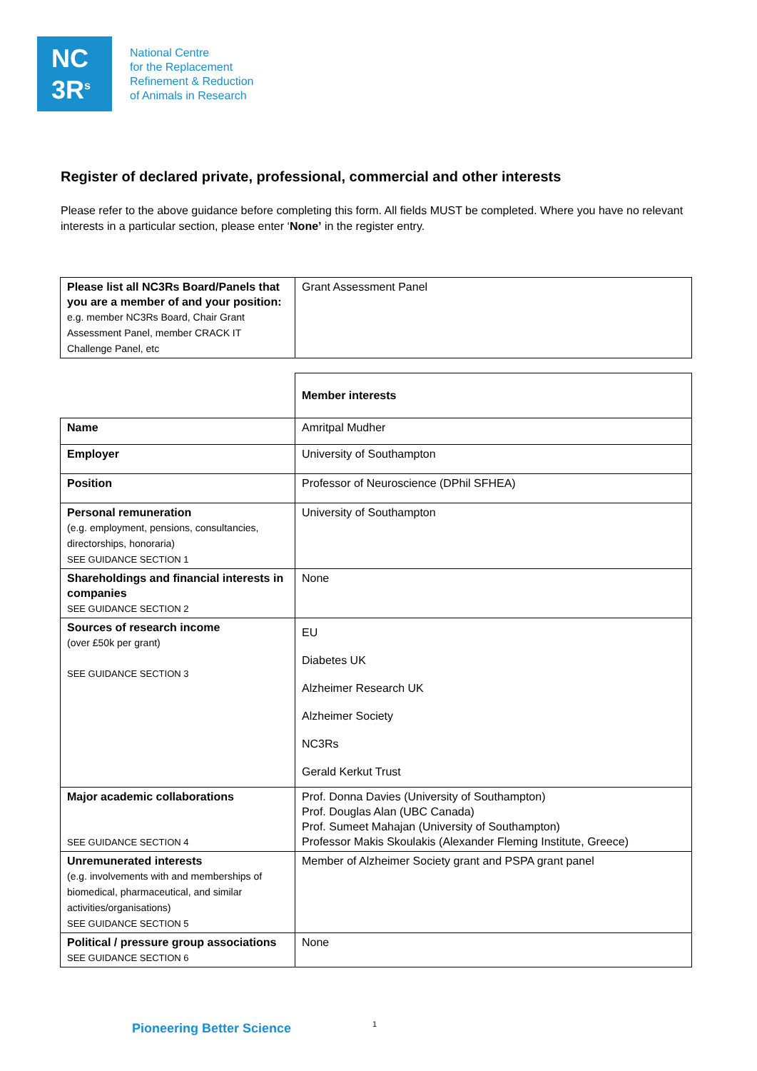NC
3R<sup>s</sup>
National Centre
for the Replacement
Refinement & Reduction
of Animals in Research
Register of declared private, professional, commercial and other interests
Please refer to the above guidance before completing this form. All fields MUST be completed. Where you have no relevant interests in a particular section, please enter ‘None’ in the register entry.
| Please list all NC3Rs Board/Panels that you are a member of and your position: e.g. member NC3Rs Board, Chair Grant Assessment Panel, member CRACK IT Challenge Panel, etc | Grant Assessment Panel |
| | Member interests |
| Name | Amritpal Mudher |
| Employer | University of Southampton |
| Position | Professor of Neuroscience (DPhil SFHEA) |
| Personal remuneration (e.g. employment, pensions, consultancies, directorships, honoraria) SEE GUIDANCE SECTION 1 | University of Southampton |
| Shareholdings and financial interests in companies SEE GUIDANCE SECTION 2 | None |
| Sources of research income (over £50k per grant) SEE GUIDANCE SECTION 3 | EU Diabetes UK Alzheimer Research UK Alzheimer Society NC3Rs Gerald Kerkut Trust |
| Major academic collaborations SEE GUIDANCE SECTION 4 | Prof. Donna Davies (University of Southampton) Prof. Douglas Alan (UBC Canada) Prof. Sumeet Mahajan (University of Southampton) Professor Makis Skoulakis (Alexander Fleming Institute, Greece) |
| Unremunerated interests (e.g. involvements with and memberships of biomedical, pharmaceutical, and similar activities/organisations) SEE GUIDANCE SECTION 5 | Member of Alzheimer Society grant and PSPA grant panel |
| Political / pressure group associations SEE GUIDANCE SECTION 6 | None |
Pioneering Better Science 1